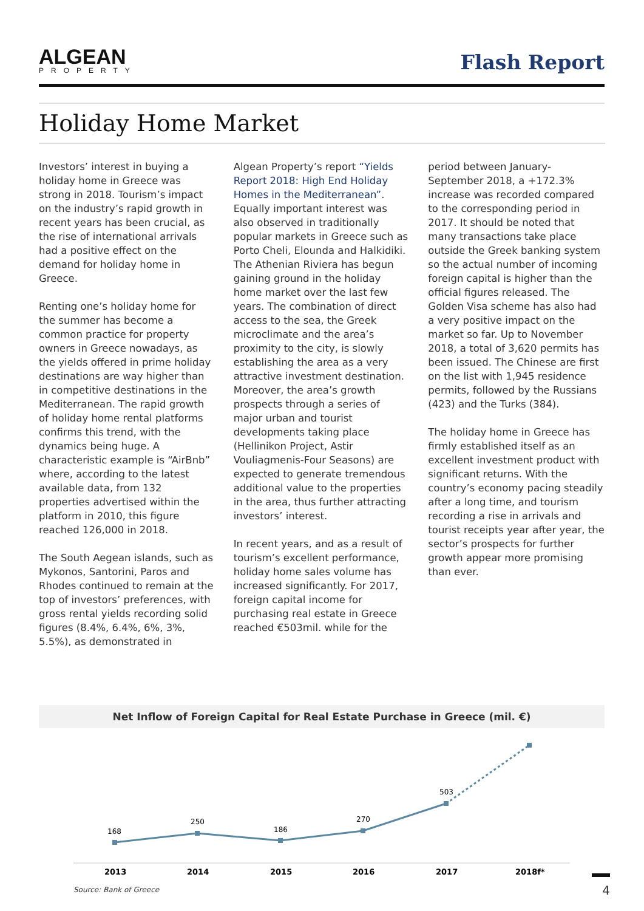ALGEAN
PROPERTY
Flash Report
Holiday Home Market
Investors’ interest in buying a holiday home in Greece was strong in 2018. Tourism’s impact on the industry’s rapid growth in recent years has been crucial, as the rise of international arrivals had a positive effect on the demand for holiday home in Greece.
Renting one’s holiday home for the summer has become a common practice for property owners in Greece nowadays, as the yields offered in prime holiday destinations are way higher than in competitive destinations in the Mediterranean. The rapid growth of holiday home rental platforms confirms this trend, with the dynamics being huge. A characteristic example is “AirBnb” where, according to the latest available data, from 132 properties advertised within the platform in 2010, this figure reached 126,000 in 2018.
The South Aegean islands, such as Mykonos, Santorini, Paros and Rhodes continued to remain at the top of investors’ preferences, with gross rental yields recording solid figures (8.4%, 6.4%, 6%, 3%, 5.5%), as demonstrated in
Algean Property’s report “Yields Report 2018: High End Holiday Homes in the Mediterranean”. Equally important interest was also observed in traditionally popular markets in Greece such as Porto Cheli, Elounda and Halkidiki. The Athenian Riviera has begun gaining ground in the holiday home market over the last few years. The combination of direct access to the sea, the Greek microclimate and the area’s proximity to the city, is slowly establishing the area as a very attractive investment destination. Moreover, the area’s growth prospects through a series of major urban and tourist developments taking place (Hellinikon Project, Astir Vouliagmenis-Four Seasons) are expected to generate tremendous additional value to the properties in the area, thus further attracting investors’ interest.
In recent years, and as a result of tourism’s excellent performance, holiday home sales volume has increased significantly. For 2017, foreign capital income for purchasing real estate in Greece reached €503mil. while for the
period between January-September 2018, a +172.3% increase was recorded compared to the corresponding period in 2017. It should be noted that many transactions take place outside the Greek banking system so the actual number of incoming foreign capital is higher than the official figures released. The Golden Visa scheme has also had a very positive impact on the market so far. Up to November 2018, a total of 3,620 permits has been issued. The Chinese are first on the list with 1,945 residence permits, followed by the Russians (423) and the Turks (384).
The holiday home in Greece has firmly established itself as an excellent investment product with significant returns. With the country’s economy pacing steadily after a long time, and tourism recording a rise in arrivals and tourist receipts year after year, the sector’s prospects for further growth appear more promising than ever.
Net Inflow of Foreign Capital for Real Estate Purchase in Greece (mil. €)
168
250
186
270
503
2013
2014
2015
2016
2017
2018f*
Source: Bank of Greece
4